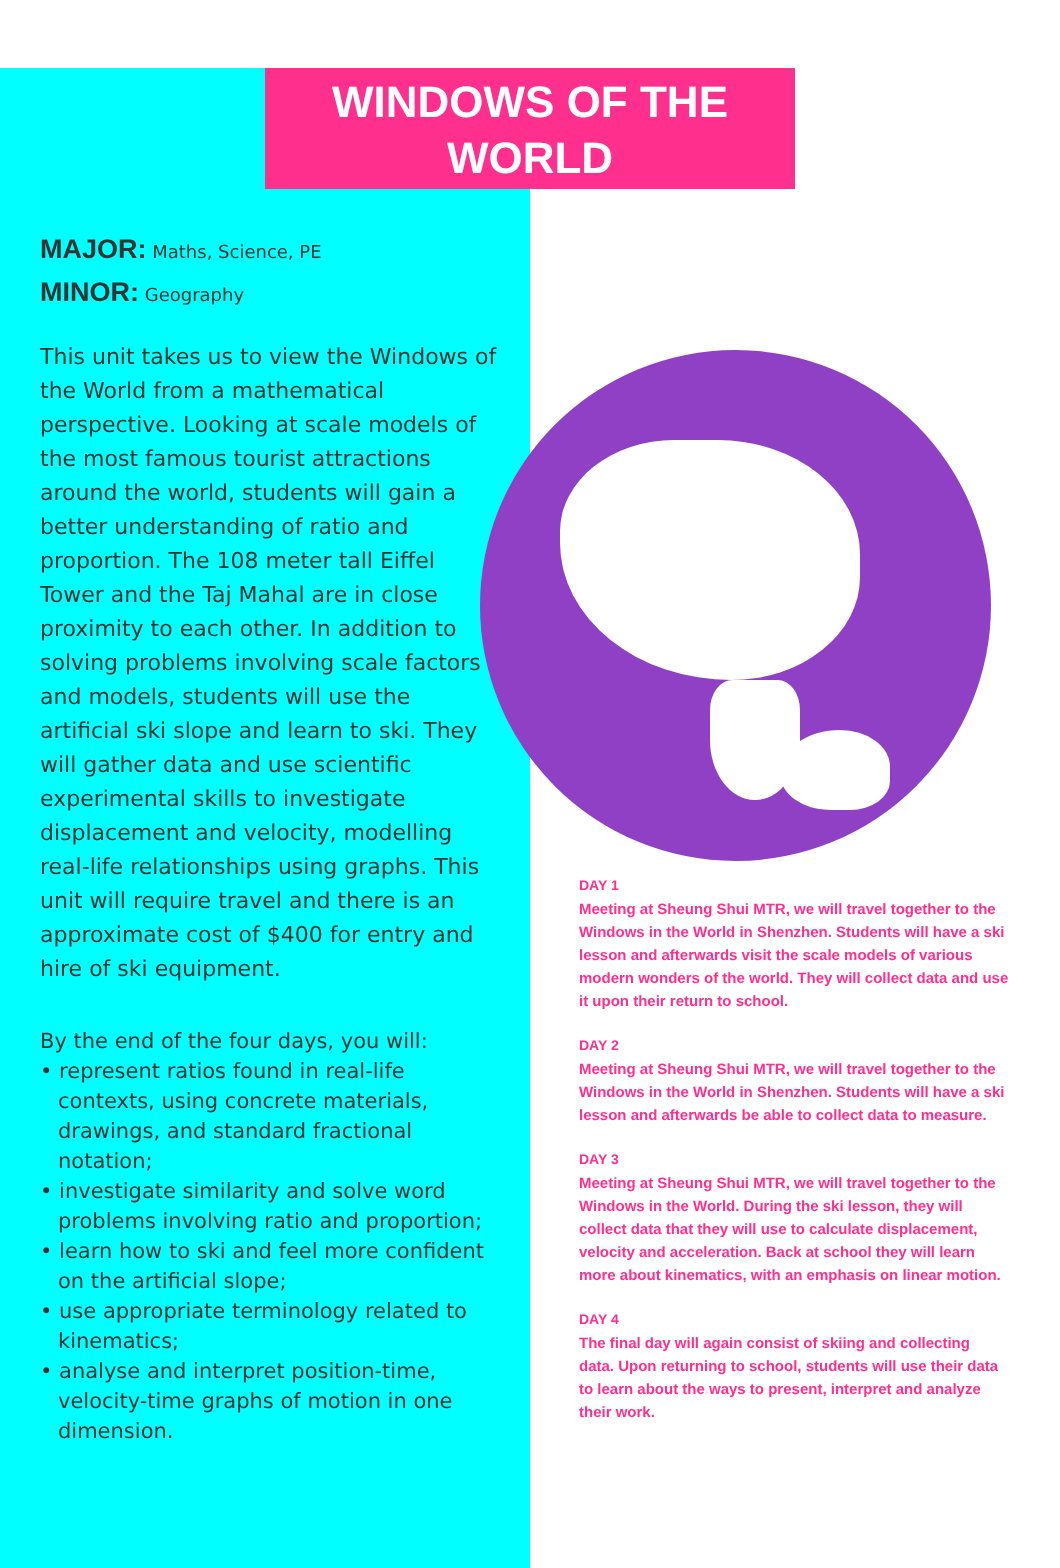WINDOWS OF THE
WORLD
MAJOR: Maths, Science, PE
MINOR: Geography
This unit takes us to view the Windows of the World from a mathematical perspective. Looking at scale models of the most famous tourist attractions around the world, students will gain a better understanding of ratio and proportion. The 108 meter tall Eiffel Tower and the Taj Mahal are in close proximity to each other. In addition to solving problems involving scale factors and models, students will use the artificial ski slope and learn to ski. They will gather data and use scientific experimental skills to investigate displacement and velocity, modelling real-life relationships using graphs. This unit will require travel and there is an approximate cost of $400 for entry and hire of ski equipment.
By the end of the four days, you will:
• represent ratios found in real-life contexts, using concrete materials, drawings, and standard fractional notation;
• investigate similarity and solve word problems involving ratio and proportion;
• learn how to ski and feel more confident on the artificial slope;
• use appropriate terminology related to kinematics;
• analyse and interpret position-time, velocity-time graphs of motion in one dimension.
DAY 1
Meeting at Sheung Shui MTR, we will travel together to the Windows in the World in Shenzhen. Students will have a ski lesson and afterwards visit the scale models of various modern wonders of the world. They will collect data and use it upon their return to school.
DAY 2
Meeting at Sheung Shui MTR, we will travel together to the Windows in the World in Shenzhen. Students will have a ski lesson and afterwards be able to collect data to measure.
DAY 3
Meeting at Sheung Shui MTR, we will travel together to the Windows in the World. During the ski lesson, they will collect data that they will use to calculate displacement, velocity and acceleration. Back at school they will learn more about kinematics, with an emphasis on linear motion.
DAY 4
The final day will again consist of skiing and collecting data. Upon returning to school, students will use their data to learn about the ways to present, interpret and analyze their work.